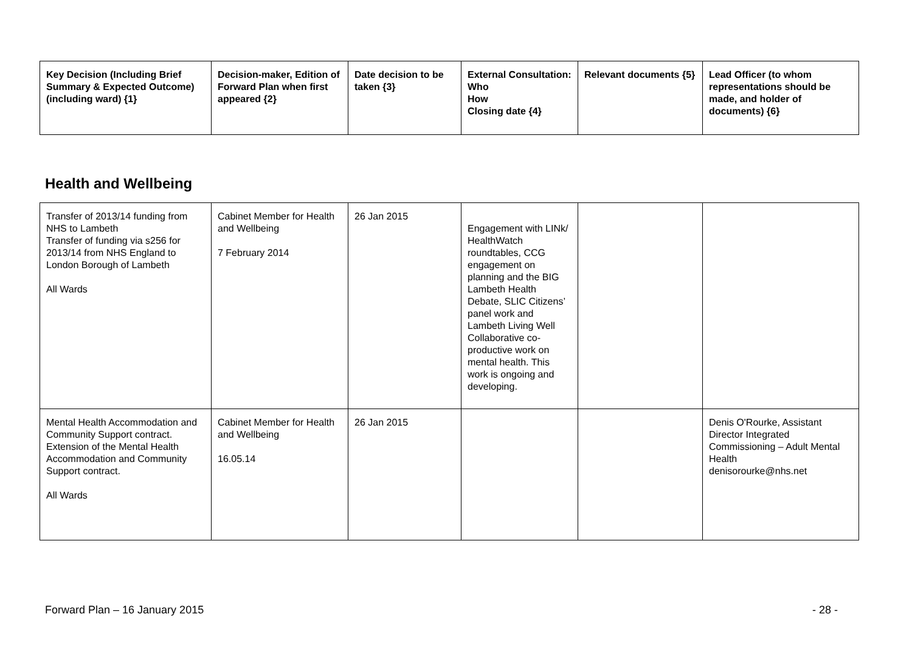| Key Decision (Including Brief Summary & Expected Outcome) (including ward) {1} | Decision-maker, Edition of Forward Plan when first appeared {2} | Date decision to be taken {3} | External Consultation: Who How Closing date {4} | Relevant documents {5} | Lead Officer (to whom representations should be made, and holder of documents) {6} |
| --- | --- | --- | --- | --- | --- |
Health and Wellbeing
| Transfer of 2013/14 funding from NHS to Lambeth Transfer of funding via s256 for 2013/14 from NHS England to London Borough of Lambeth All Wards | Cabinet Member for Health and Wellbeing 7 February 2014 | 26 Jan 2015 | Engagement with LINk/ HealthWatch roundtables, CCG engagement on planning and the BIG Lambeth Health Debate, SLIC Citizens’ panel work and Lambeth Living Well Collaborative co-productive work on mental health. This work is ongoing and developing. | | |
| Mental Health Accommodation and Community Support contract. Extension of the Mental Health Accommodation and Community Support contract. All Wards | Cabinet Member for Health and Wellbeing 16.05.14 | 26 Jan 2015 | | | Denis O'Rourke, Assistant Director Integrated Commissioning – Adult Mental Health denisorourke@nhs.net |
Forward Plan – 16 January 2015 - 28 -